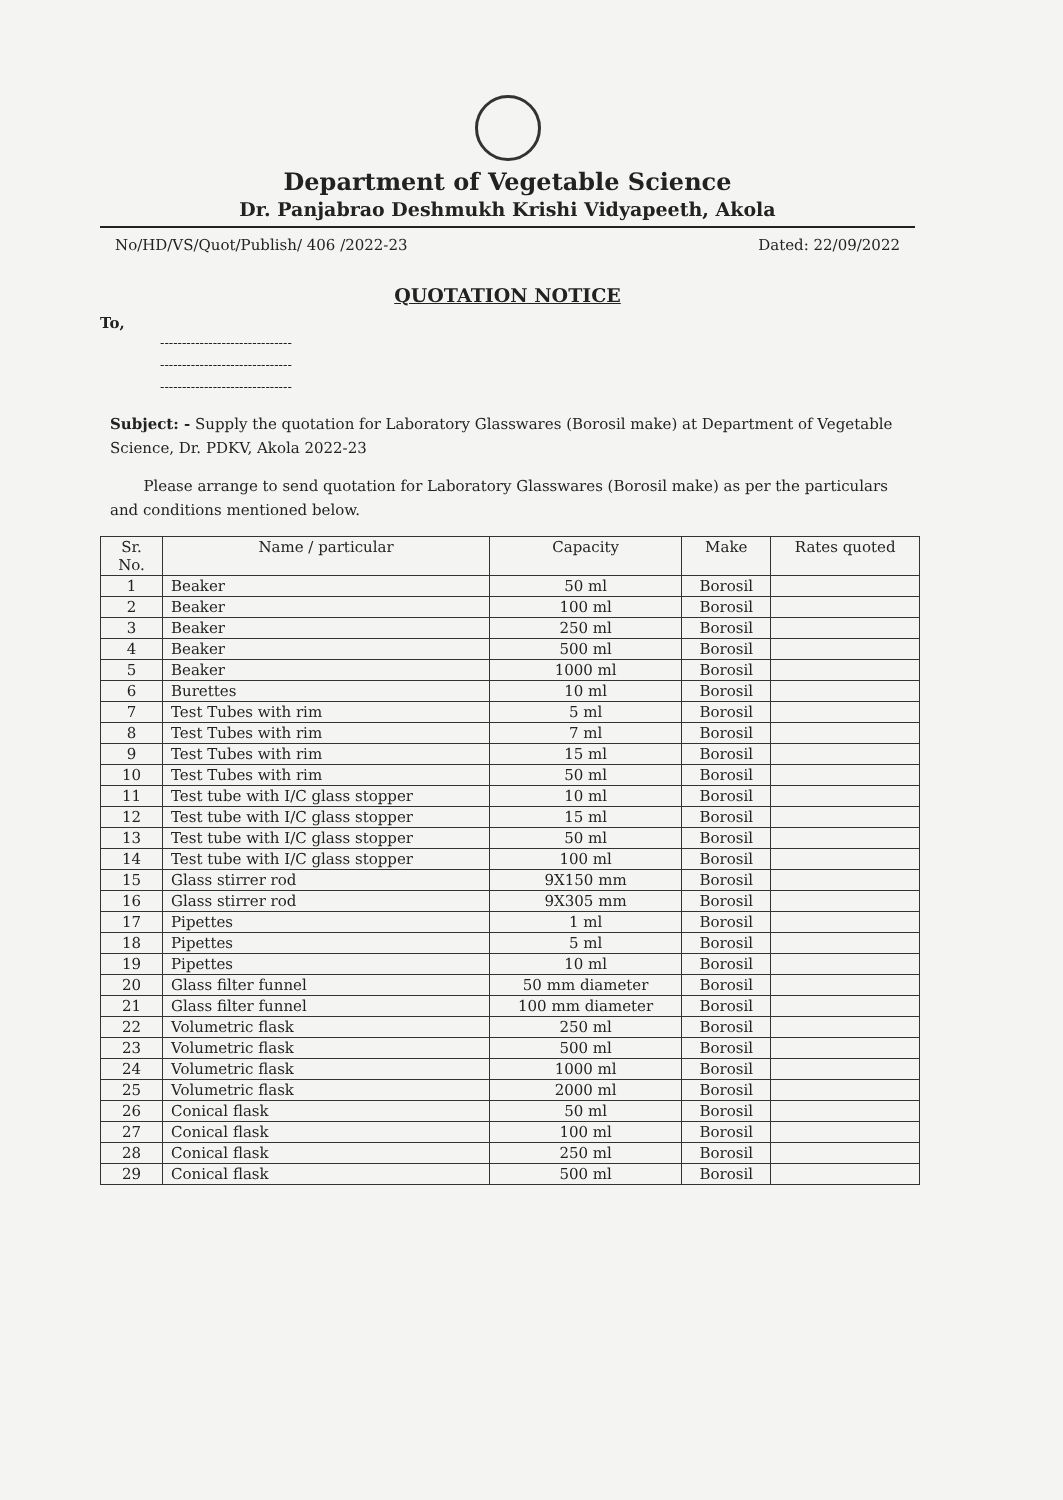Department of Vegetable Science
Dr. Panjabrao Deshmukh Krishi Vidyapeeth, Akola
No/HD/VS/Quot/Publish/ 406 /2022-23 Dated: 22/09/2022
QUOTATION NOTICE
To,
------------------------------
------------------------------
------------------------------
Subject: - Supply the quotation for Laboratory Glasswares (Borosil make) at Department of Vegetable Science, Dr. PDKV, Akola 2022-23
Please arrange to send quotation for Laboratory Glasswares (Borosil make) as per the particulars and conditions mentioned below.
| Sr. No. | Name / particular | Capacity | Make | Rates quoted |
| --- | --- | --- | --- | --- |
| 1 | Beaker | 50 ml | Borosil | |
| 2 | Beaker | 100 ml | Borosil | |
| 3 | Beaker | 250 ml | Borosil | |
| 4 | Beaker | 500 ml | Borosil | |
| 5 | Beaker | 1000 ml | Borosil | |
| 6 | Burettes | 10 ml | Borosil | |
| 7 | Test Tubes with rim | 5 ml | Borosil | |
| 8 | Test Tubes with rim | 7 ml | Borosil | |
| 9 | Test Tubes with rim | 15 ml | Borosil | |
| 10 | Test Tubes with rim | 50 ml | Borosil | |
| 11 | Test tube with I/C glass stopper | 10 ml | Borosil | |
| 12 | Test tube with I/C glass stopper | 15 ml | Borosil | |
| 13 | Test tube with I/C glass stopper | 50 ml | Borosil | |
| 14 | Test tube with I/C glass stopper | 100 ml | Borosil | |
| 15 | Glass stirrer rod | 9X150 mm | Borosil | |
| 16 | Glass stirrer rod | 9X305 mm | Borosil | |
| 17 | Pipettes | 1 ml | Borosil | |
| 18 | Pipettes | 5 ml | Borosil | |
| 19 | Pipettes | 10 ml | Borosil | |
| 20 | Glass filter funnel | 50 mm diameter | Borosil | |
| 21 | Glass filter funnel | 100 mm diameter | Borosil | |
| 22 | Volumetric flask | 250 ml | Borosil | |
| 23 | Volumetric flask | 500 ml | Borosil | |
| 24 | Volumetric flask | 1000 ml | Borosil | |
| 25 | Volumetric flask | 2000 ml | Borosil | |
| 26 | Conical flask | 50 ml | Borosil | |
| 27 | Conical flask | 100 ml | Borosil | |
| 28 | Conical flask | 250 ml | Borosil | |
| 29 | Conical flask | 500 ml | Borosil | |